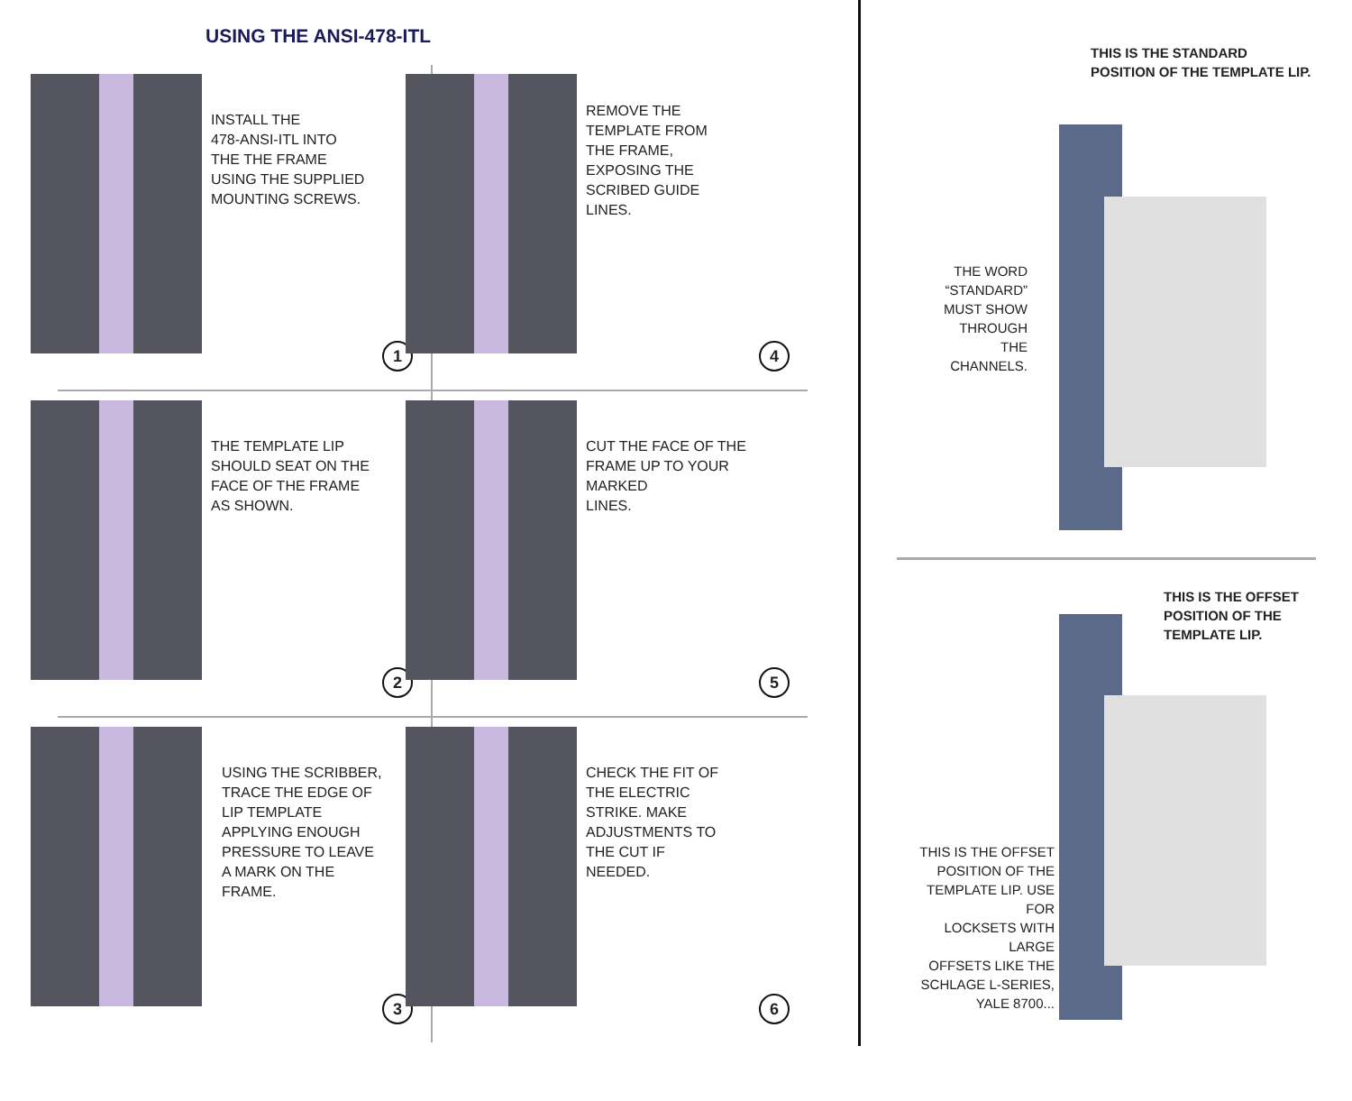USING THE ANSI-478-ITL
INSTALL THE
478-ANSI-ITL INTO
THE THE FRAME
USING THE SUPPLIED
MOUNTING SCREWS.
1
REMOVE THE
TEMPLATE FROM
THE FRAME,
EXPOSING THE
SCRIBED GUIDE
LINES.
4
THE TEMPLATE LIP
SHOULD SEAT ON THE
FACE OF THE FRAME
AS SHOWN.
2
CUT THE FACE OF THE
FRAME UP TO YOUR
MARKED
LINES.
5
USING THE SCRIBBER,
TRACE THE EDGE OF
LIP TEMPLATE
APPLYING ENOUGH
PRESSURE TO LEAVE
A MARK ON THE
FRAME.
3
CHECK THE FIT OF
THE ELECTRIC
STRIKE. MAKE
ADJUSTMENTS TO
THE CUT IF
NEEDED.
6
THIS IS THE STANDARD
POSITION OF THE TEMPLATE LIP.
THE WORD
“STANDARD”
MUST SHOW
THROUGH THE
CHANNELS.
THIS IS THE OFFSET
POSITION OF THE
TEMPLATE LIP.
THIS IS THE OFFSET
POSITION OF THE
TEMPLATE LIP. USE FOR
LOCKSETS WITH LARGE
OFFSETS LIKE THE
SCHLAGE L-SERIES,
YALE 8700...